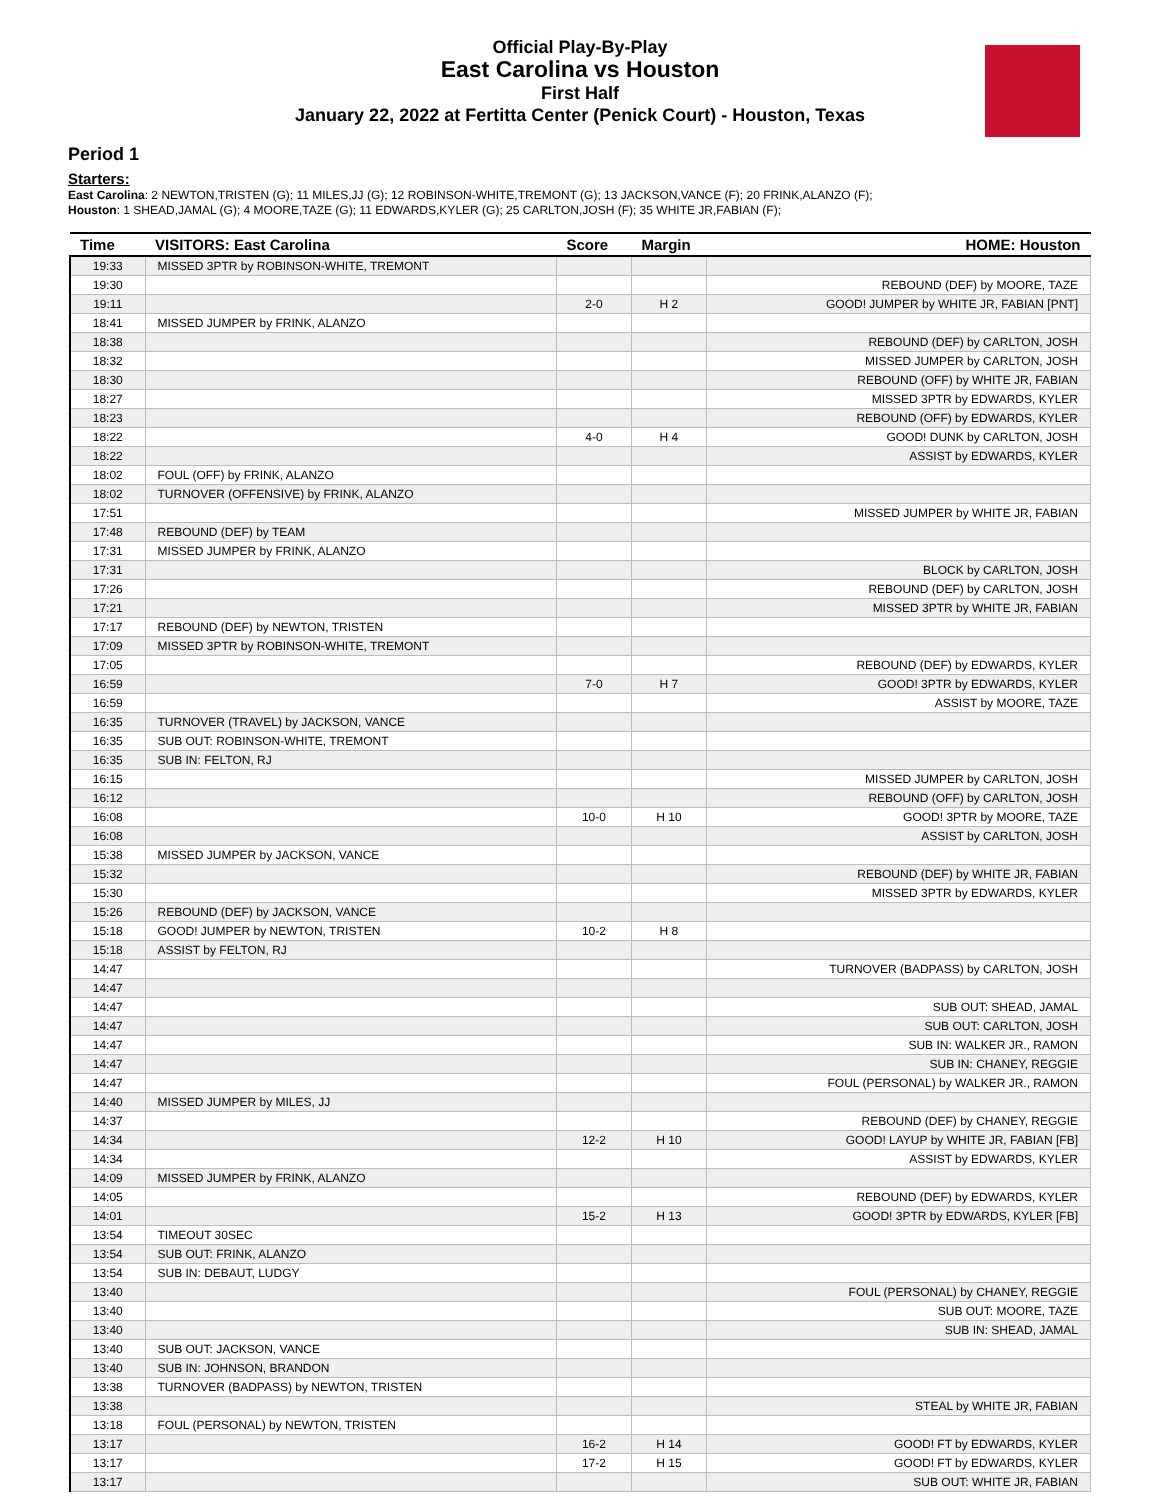Official Play-By-Play
East Carolina vs Houston
First Half
January 22, 2022 at Fertitta Center (Penick Court) - Houston, Texas
Period 1
Starters:
East Carolina: 2 NEWTON,TRISTEN (G); 11 MILES,JJ (G); 12 ROBINSON-WHITE,TREMONT (G); 13 JACKSON,VANCE (F); 20 FRINK,ALANZO (F);
Houston: 1 SHEAD,JAMAL (G); 4 MOORE,TAZE (G); 11 EDWARDS,KYLER (G); 25 CARLTON,JOSH (F); 35 WHITE JR,FABIAN (F);
| Time | VISITORS: East Carolina | Score | Margin | HOME: Houston |
| --- | --- | --- | --- | --- |
| 19:33 | MISSED 3PTR by ROBINSON-WHITE, TREMONT | | | |
| 19:30 | | | | REBOUND (DEF) by MOORE, TAZE |
| 19:11 | | 2-0 | H 2 | GOOD! JUMPER by WHITE JR, FABIAN [PNT] |
| 18:41 | MISSED JUMPER by FRINK, ALANZO | | | |
| 18:38 | | | | REBOUND (DEF) by CARLTON, JOSH |
| 18:32 | | | | MISSED JUMPER by CARLTON, JOSH |
| 18:30 | | | | REBOUND (OFF) by WHITE JR, FABIAN |
| 18:27 | | | | MISSED 3PTR by EDWARDS, KYLER |
| 18:23 | | | | REBOUND (OFF) by EDWARDS, KYLER |
| 18:22 | | 4-0 | H 4 | GOOD! DUNK by CARLTON, JOSH |
| 18:22 | | | | ASSIST by EDWARDS, KYLER |
| 18:02 | FOUL (OFF) by FRINK, ALANZO | | | |
| 18:02 | TURNOVER (OFFENSIVE) by FRINK, ALANZO | | | |
| 17:51 | | | | MISSED JUMPER by WHITE JR, FABIAN |
| 17:48 | REBOUND (DEF) by TEAM | | | |
| 17:31 | MISSED JUMPER by FRINK, ALANZO | | | |
| 17:31 | | | | BLOCK by CARLTON, JOSH |
| 17:26 | | | | REBOUND (DEF) by CARLTON, JOSH |
| 17:21 | | | | MISSED 3PTR by WHITE JR, FABIAN |
| 17:17 | REBOUND (DEF) by NEWTON, TRISTEN | | | |
| 17:09 | MISSED 3PTR by ROBINSON-WHITE, TREMONT | | | |
| 17:05 | | | | REBOUND (DEF) by EDWARDS, KYLER |
| 16:59 | | 7-0 | H 7 | GOOD! 3PTR by EDWARDS, KYLER |
| 16:59 | | | | ASSIST by MOORE, TAZE |
| 16:35 | TURNOVER (TRAVEL) by JACKSON, VANCE | | | |
| 16:35 | SUB OUT: ROBINSON-WHITE, TREMONT | | | |
| 16:35 | SUB IN: FELTON, RJ | | | |
| 16:15 | | | | MISSED JUMPER by CARLTON, JOSH |
| 16:12 | | | | REBOUND (OFF) by CARLTON, JOSH |
| 16:08 | | 10-0 | H 10 | GOOD! 3PTR by MOORE, TAZE |
| 16:08 | | | | ASSIST by CARLTON, JOSH |
| 15:38 | MISSED JUMPER by JACKSON, VANCE | | | |
| 15:32 | | | | REBOUND (DEF) by WHITE JR, FABIAN |
| 15:30 | | | | MISSED 3PTR by EDWARDS, KYLER |
| 15:26 | REBOUND (DEF) by JACKSON, VANCE | | | |
| 15:18 | GOOD! JUMPER by NEWTON, TRISTEN | 10-2 | H 8 | |
| 15:18 | ASSIST by FELTON, RJ | | | |
| 14:47 | | | | TURNOVER (BADPASS) by CARLTON, JOSH |
| 14:47 | | | | |
| 14:47 | | | | SUB OUT: SHEAD, JAMAL |
| 14:47 | | | | SUB OUT: CARLTON, JOSH |
| 14:47 | | | | SUB IN: WALKER JR., RAMON |
| 14:47 | | | | SUB IN: CHANEY, REGGIE |
| 14:47 | | | | FOUL (PERSONAL) by WALKER JR., RAMON |
| 14:40 | MISSED JUMPER by MILES, JJ | | | |
| 14:37 | | | | REBOUND (DEF) by CHANEY, REGGIE |
| 14:34 | | 12-2 | H 10 | GOOD! LAYUP by WHITE JR, FABIAN [FB] |
| 14:34 | | | | ASSIST by EDWARDS, KYLER |
| 14:09 | MISSED JUMPER by FRINK, ALANZO | | | |
| 14:05 | | | | REBOUND (DEF) by EDWARDS, KYLER |
| 14:01 | | 15-2 | H 13 | GOOD! 3PTR by EDWARDS, KYLER [FB] |
| 13:54 | TIMEOUT 30SEC | | | |
| 13:54 | SUB OUT: FRINK, ALANZO | | | |
| 13:54 | SUB IN: DEBAUT, LUDGY | | | |
| 13:40 | | | | FOUL (PERSONAL) by CHANEY, REGGIE |
| 13:40 | | | | SUB OUT: MOORE, TAZE |
| 13:40 | | | | SUB IN: SHEAD, JAMAL |
| 13:40 | SUB OUT: JACKSON, VANCE | | | |
| 13:40 | SUB IN: JOHNSON, BRANDON | | | |
| 13:38 | TURNOVER (BADPASS) by NEWTON, TRISTEN | | | |
| 13:38 | | | | STEAL by WHITE JR, FABIAN |
| 13:18 | FOUL (PERSONAL) by NEWTON, TRISTEN | | | |
| 13:17 | | 16-2 | H 14 | GOOD! FT by EDWARDS, KYLER |
| 13:17 | | 17-2 | H 15 | GOOD! FT by EDWARDS, KYLER |
| 13:17 | | | | SUB OUT: WHITE JR, FABIAN |